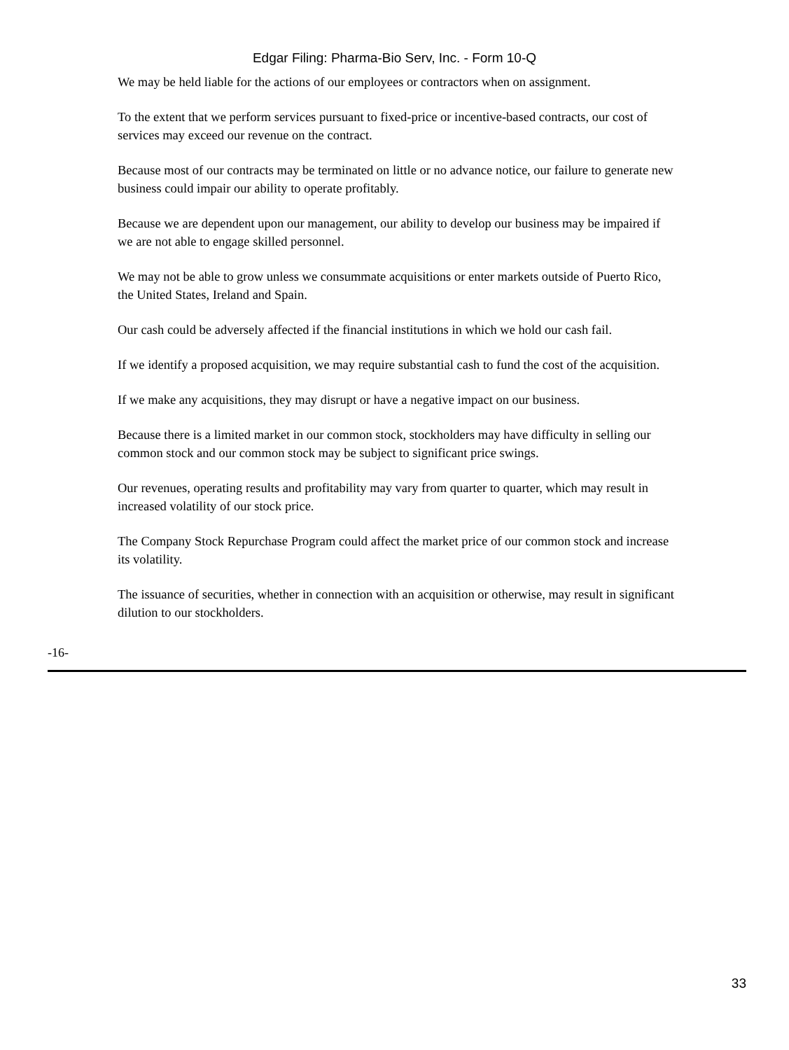Edgar Filing: Pharma-Bio Serv, Inc. - Form 10-Q
We may be held liable for the actions of our employees or contractors when on assignment.
To the extent that we perform services pursuant to fixed-price or incentive-based contracts, our cost of services may exceed our revenue on the contract.
Because most of our contracts may be terminated on little or no advance notice, our failure to generate new business could impair our ability to operate profitably.
Because we are dependent upon our management, our ability to develop our business may be impaired if we are not able to engage skilled personnel.
We may not be able to grow unless we consummate acquisitions or enter markets outside of Puerto Rico, the United States, Ireland and Spain.
Our cash could be adversely affected if the financial institutions in which we hold our cash fail.
If we identify a proposed acquisition, we may require substantial cash to fund the cost of the acquisition.
If we make any acquisitions, they may disrupt or have a negative impact on our business.
Because there is a limited market in our common stock, stockholders may have difficulty in selling our common stock and our common stock may be subject to significant price swings.
Our revenues, operating results and profitability may vary from quarter to quarter, which may result in increased volatility of our stock price.
The Company Stock Repurchase Program could affect the market price of our common stock and increase its volatility.
The issuance of securities, whether in connection with an acquisition or otherwise, may result in significant dilution to our stockholders.
-16-
33